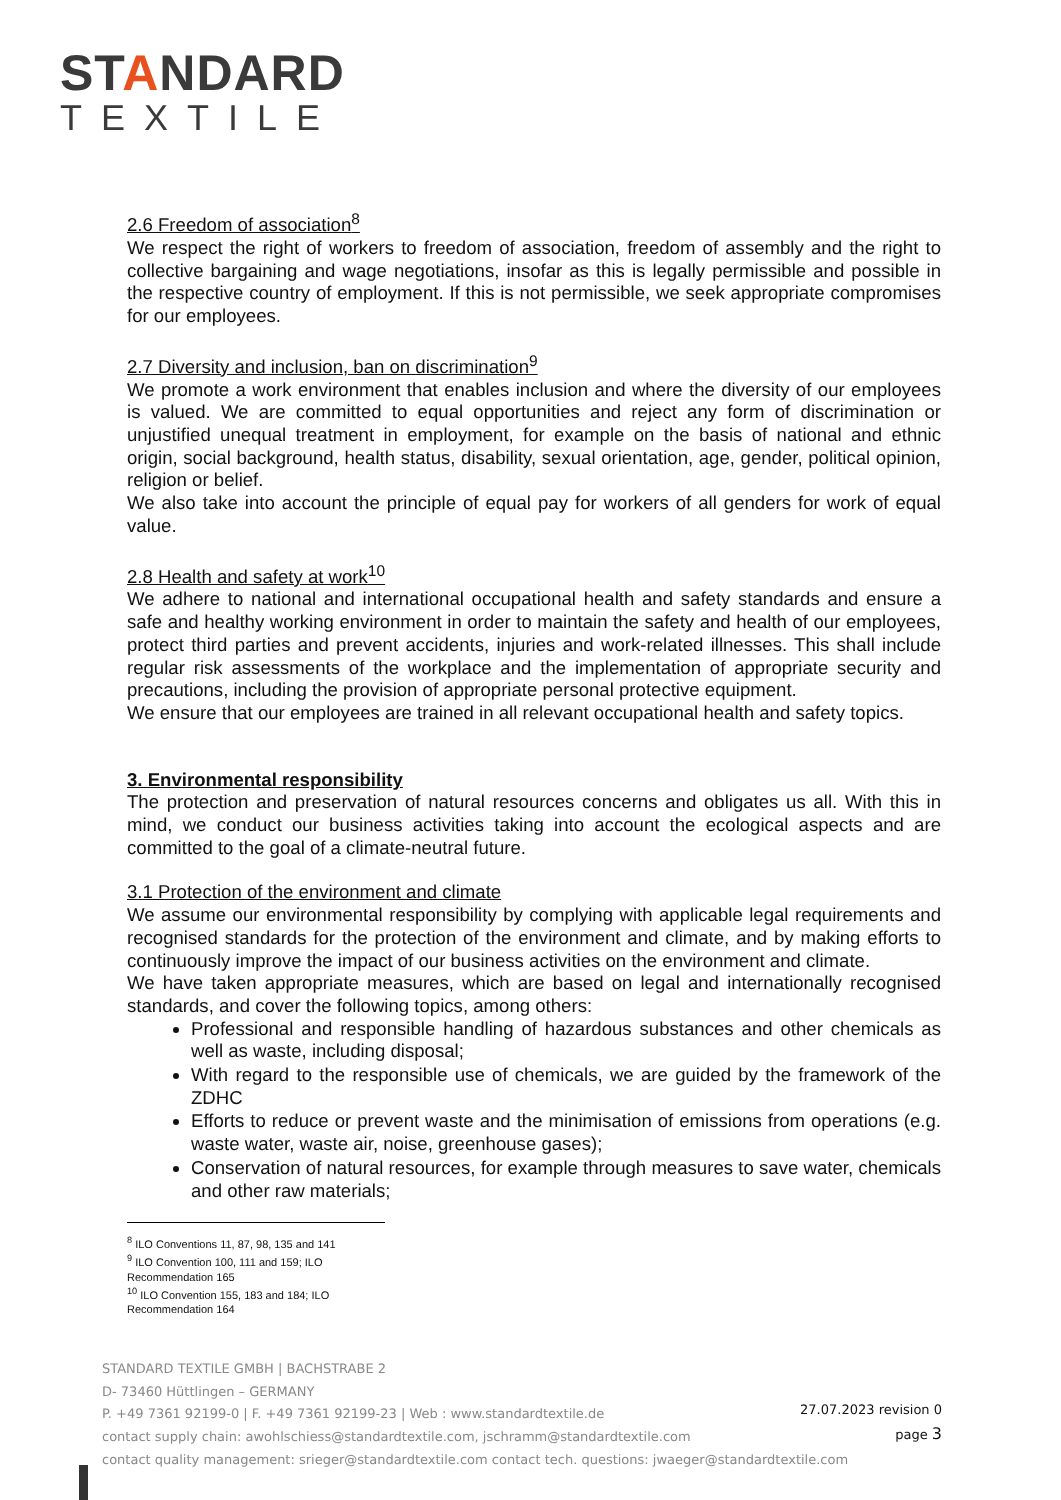STANDARD
TEXTILE
2.6 Freedom of association<sup>8</sup>
We respect the right of workers to freedom of association, freedom of assembly and the right to collective bargaining and wage negotiations, insofar as this is legally permissible and possible in the respective country of employment. If this is not permissible, we seek appropriate compromises for our employees.
2.7 Diversity and inclusion, ban on discrimination<sup>9</sup>
We promote a work environment that enables inclusion and where the diversity of our employees is valued. We are committed to equal opportunities and reject any form of discrimination or unjustified unequal treatment in employment, for example on the basis of national and ethnic origin, social background, health status, disability, sexual orientation, age, gender, political opinion, religion or belief.
We also take into account the principle of equal pay for workers of all genders for work of equal value.
2.8 Health and safety at work<sup>10</sup>
We adhere to national and international occupational health and safety standards and ensure a safe and healthy working environment in order to maintain the safety and health of our employees, protect third parties and prevent accidents, injuries and work-related illnesses. This shall include regular risk assessments of the workplace and the implementation of appropriate security and precautions, including the provision of appropriate personal protective equipment.
We ensure that our employees are trained in all relevant occupational health and safety topics.
3. Environmental responsibility
The protection and preservation of natural resources concerns and obligates us all. With this in mind, we conduct our business activities taking into account the ecological aspects and are committed to the goal of a climate-neutral future.
3.1 Protection of the environment and climate
We assume our environmental responsibility by complying with applicable legal requirements and recognised standards for the protection of the environment and climate, and by making efforts to continuously improve the impact of our business activities on the environment and climate.
We have taken appropriate measures, which are based on legal and internationally recognised standards, and cover the following topics, among others:
Professional and responsible handling of hazardous substances and other chemicals as well as waste, including disposal;
With regard to the responsible use of chemicals, we are guided by the framework of the ZDHC
Efforts to reduce or prevent waste and the minimisation of emissions from operations (e.g. waste water, waste air, noise, greenhouse gases);
Conservation of natural resources, for example through measures to save water, chemicals and other raw materials;
<sup>8</sup> ILO Conventions 11, 87, 98, 135 and 141
<sup>9</sup> ILO Convention 100, 111 and 159; ILO Recommendation 165
<sup>10</sup> ILO Convention 155, 183 and 184; ILO Recommendation 164
STANDARD TEXTILE GMBH | BACHSTRABE 2
D- 73460 Hüttlingen – GERMANY
P. +49 7361 92199-0 | F. +49 7361 92199-23 | Web : www.standardtextile.de
contact supply chain: awohlschiess@standardtextile.com, jschramm@standardtextile.com
contact quality management: srieger@standardtextile.com contact tech. questions: jwaeger@standardtextile.com
27.07.2023 revision 0
page 3